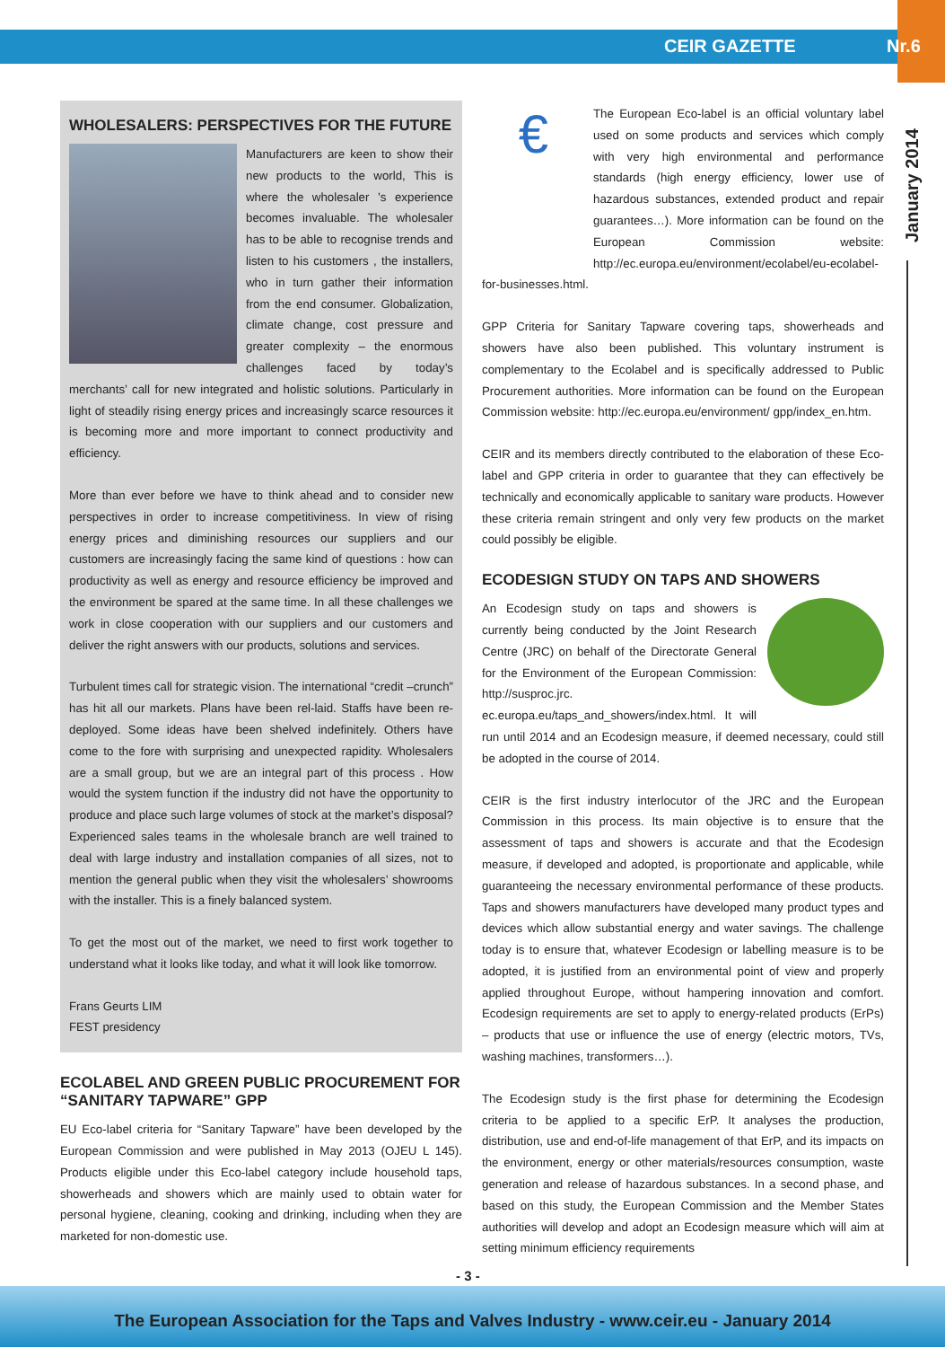CEIR GAZETTE Nr.6
January 2014
WHOLESALERS: PERSPECTIVES FOR THE FUTURE
Manufacturers are keen to show their new products to the world, This is where the wholesaler ’s experience becomes invaluable. The wholesaler has to be able to recognise trends and listen to his customers , the installers, who in turn gather their information from the end consumer. Globalization, climate change, cost pressure and greater complexity – the enormous challenges faced by today’s merchants’ call for new integrated and holistic solutions. Particularly in light of steadily rising energy prices and increasingly scarce resources it is becoming more and more important to connect productivity and efficiency.
More than ever before we have to think ahead and to consider new perspectives in order to increase competitiviness. In view of rising energy prices and diminishing resources our suppliers and our customers are increasingly facing the same kind of questions : how can productivity as well as energy and resource efficiency be improved and the environment be spared at the same time. In all these challenges we work in close cooperation with our suppliers and our customers and deliver the right answers with our products, solutions and services.
Turbulent times call for strategic vision. The international “credit –crunch” has hit all our markets. Plans have been rel-laid. Staffs have been re-deployed. Some ideas have been shelved indefinitely. Others have come to the fore with surprising and unexpected rapidity. Wholesalers are a small group, but we are an integral part of this process . How would the system function if the industry did not have the opportunity to produce and place such large volumes of stock at the market’s disposal? Experienced sales teams in the wholesale branch are well trained to deal with large industry and installation companies of all sizes, not to mention the general public when they visit the wholesalers’ showrooms with the installer. This is a finely balanced system.
To get the most out of the market, we need to first work together to understand what it looks like today, and what it will look like tomorrow.
Frans Geurts LIM
FEST presidency
ECOLABEL AND GREEN PUBLIC PROCUREMENT FOR “SANITARY TAPWARE” GPP
EU Eco-label criteria for “Sanitary Tapware” have been developed by the European Commission and were published in May 2013 (OJEU L 145). Products eligible under this Eco-label category include household taps, showerheads and showers which are mainly used to obtain water for personal hygiene, cleaning, cooking and drinking, including when they are marketed for non-domestic use.
€
The European Eco-label is an official voluntary label used on some products and services which comply with very high environmental and performance standards (high energy efficiency, lower use of hazardous substances, extended product and repair guarantees…). More information can be found on the European Commission website: http://ec.europa.eu/environment/ecolabel/eu-ecolabel-for-businesses.html.
GPP Criteria for Sanitary Tapware covering taps, showerheads and showers have also been published. This voluntary instrument is complementary to the Ecolabel and is specifically addressed to Public Procurement authorities. More information can be found on the European Commission website: http://ec.europa.eu/environment/ gpp/index_en.htm.
CEIR and its members directly contributed to the elaboration of these Eco-label and GPP criteria in order to guarantee that they can effectively be technically and economically applicable to sanitary ware products. However these criteria remain stringent and only very few products on the market could possibly be eligible.
ECODESIGN STUDY ON TAPS AND SHOWERS
An Ecodesign study on taps and showers is currently being conducted by the Joint Research Centre (JRC) on behalf of the Directorate General for the Environment of the European Commission: http://susproc.jrc. ec.europa.eu/taps_and_showers/index.html. It will run until 2014 and an Ecodesign measure, if deemed necessary, could still be adopted in the course of 2014.
CEIR is the first industry interlocutor of the JRC and the European Commission in this process. Its main objective is to ensure that the assessment of taps and showers is accurate and that the Ecodesign measure, if developed and adopted, is proportionate and applicable, while guaranteeing the necessary environmental performance of these products. Taps and showers manufacturers have developed many product types and devices which allow substantial energy and water savings. The challenge today is to ensure that, whatever Ecodesign or labelling measure is to be adopted, it is justified from an environmental point of view and properly applied throughout Europe, without hampering innovation and comfort. Ecodesign requirements are set to apply to energy-related products (ErPs) – products that use or influence the use of energy (electric motors, TVs, washing machines, transformers…).
The Ecodesign study is the first phase for determining the Ecodesign criteria to be applied to a specific ErP. It analyses the production, distribution, use and end-of-life management of that ErP, and its impacts on the environment, energy or other materials/resources consumption, waste generation and release of hazardous substances. In a second phase, and based on this study, the European Commission and the Member States authorities will develop and adopt an Ecodesign measure which will aim at setting minimum efficiency requirements
- 3 -
The European Association for the Taps and Valves Industry - www.ceir.eu - January 2014